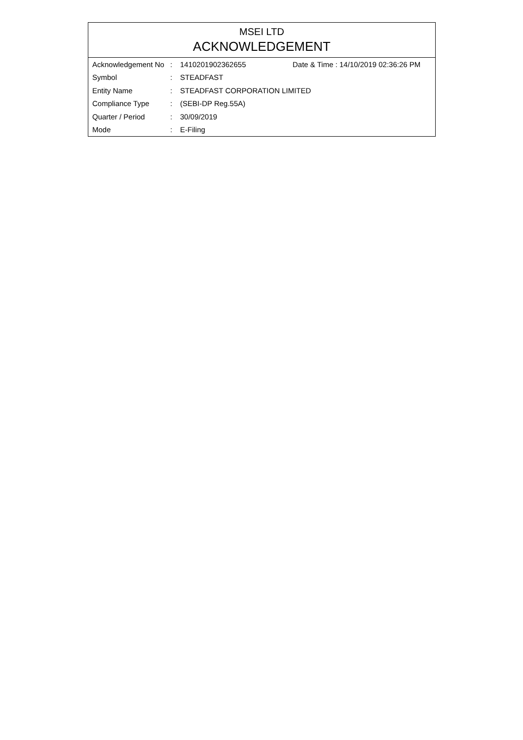MSEI LTD
ACKNOWLEDGEMENT
| Acknowledgement No | : | 1410201902362655 | Date & Time : 14/10/2019 02:36:26 PM |
| Symbol | : | STEADFAST | |
| Entity Name | : | STEADFAST CORPORATION LIMITED | |
| Compliance Type | : | (SEBI-DP Reg.55A) | |
| Quarter / Period | : | 30/09/2019 | |
| Mode | : | E-Filing | |